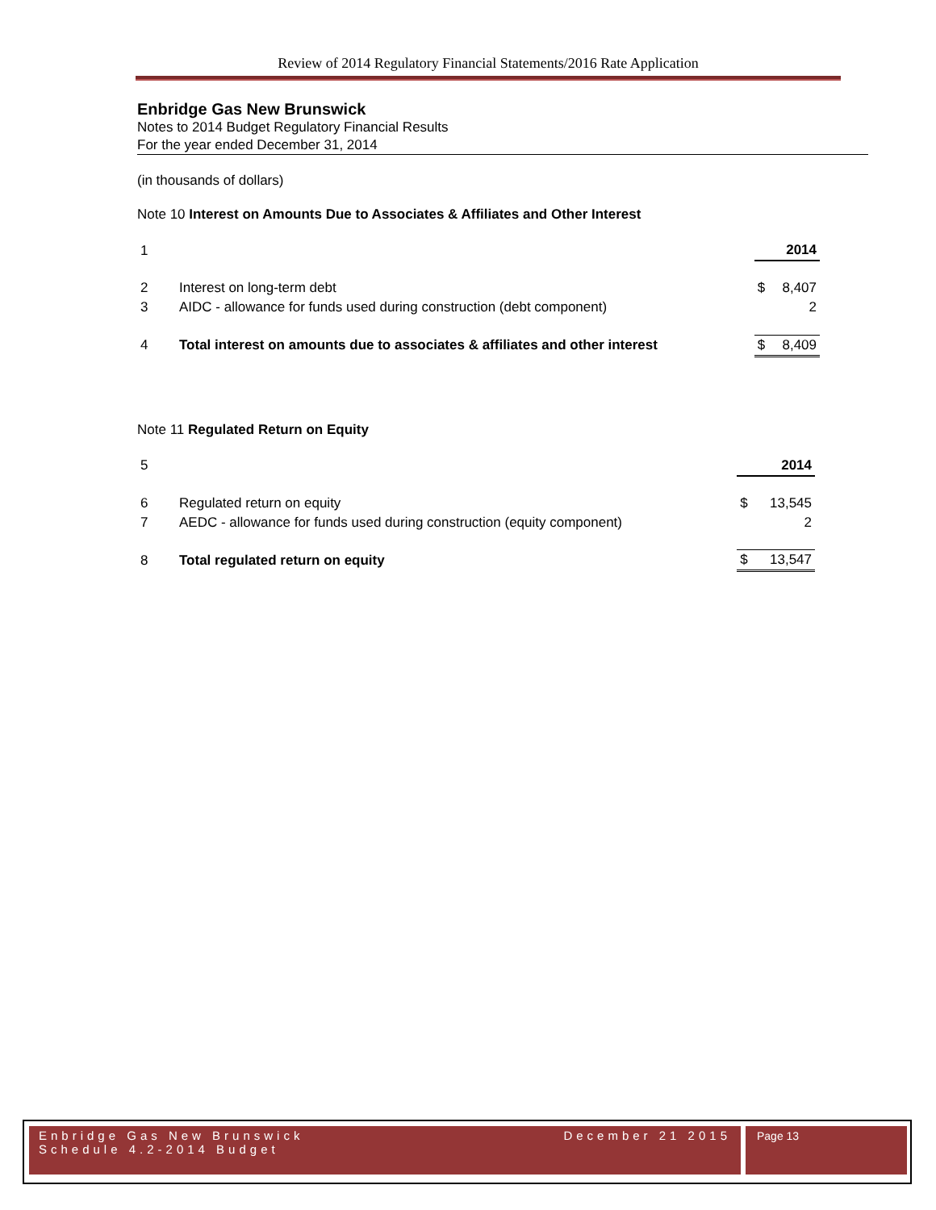Review of 2014 Regulatory Financial Statements/2016 Rate Application
Enbridge Gas New Brunswick
Notes to 2014 Budget Regulatory Financial Results
For the year ended December 31, 2014
(in thousands of dollars)
Note 10 Interest on Amounts Due to Associates & Affiliates and Other Interest
| 1 | | | 2014 |
| 2 | Interest on long-term debt | $ | 8,407 |
| 3 | AIDC - allowance for funds used during construction (debt component) | | 2 |
| 4 | Total interest on amounts due to associates & affiliates and other interest | $ | 8,409 |
Note 11 Regulated Return on Equity
| 5 | | | 2014 |
| 6 | Regulated return on equity | $ | 13,545 |
| 7 | AEDC - allowance for funds used during construction (equity component) | | 2 |
| 8 | Total regulated return on equity | $ | 13,547 |
Enbridge Gas New Brunswick
Schedule 4.2-2014 Budget
December 21 2015
Page 13